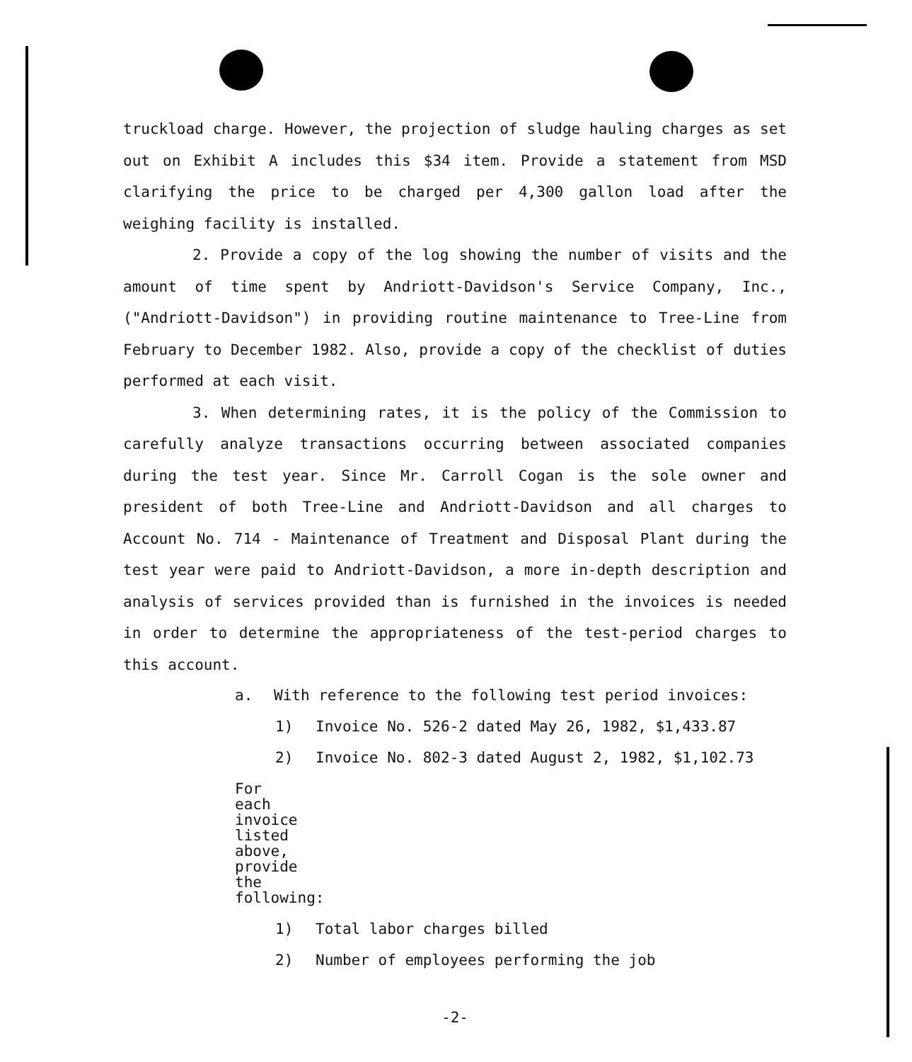truckload charge. However, the projection of sludge hauling charges as set out on Exhibit A includes this $34 item. Provide a statement from MSD clarifying the price to be charged per 4,300 gallon load after the weighing facility is installed.
2. Provide a copy of the log showing the number of visits and the amount of time spent by Andriott-Davidson's Service Company, Inc., ("Andriott-Davidson") in providing routine maintenance to Tree-Line from February to December 1982. Also, provide a copy of the checklist of duties performed at each visit.
3. When determining rates, it is the policy of the Commission to carefully analyze transactions occurring between associated companies during the test year. Since Mr. Carroll Cogan is the sole owner and president of both Tree-Line and Andriott-Davidson and all charges to Account No. 714 - Maintenance of Treatment and Disposal Plant during the test year were paid to Andriott-Davidson, a more in-depth description and analysis of services provided than is furnished in the invoices is needed in order to determine the appropriateness of the test-period charges to this account.
a. With reference to the following test period invoices:
1) Invoice No. 526-2 dated May 26, 1982, $1,433.87
2) Invoice No. 802-3 dated August 2, 1982, $1,102.73
For each invoice listed above, provide the following:
1) Total labor charges billed
2) Number of employees performing the job
-2-